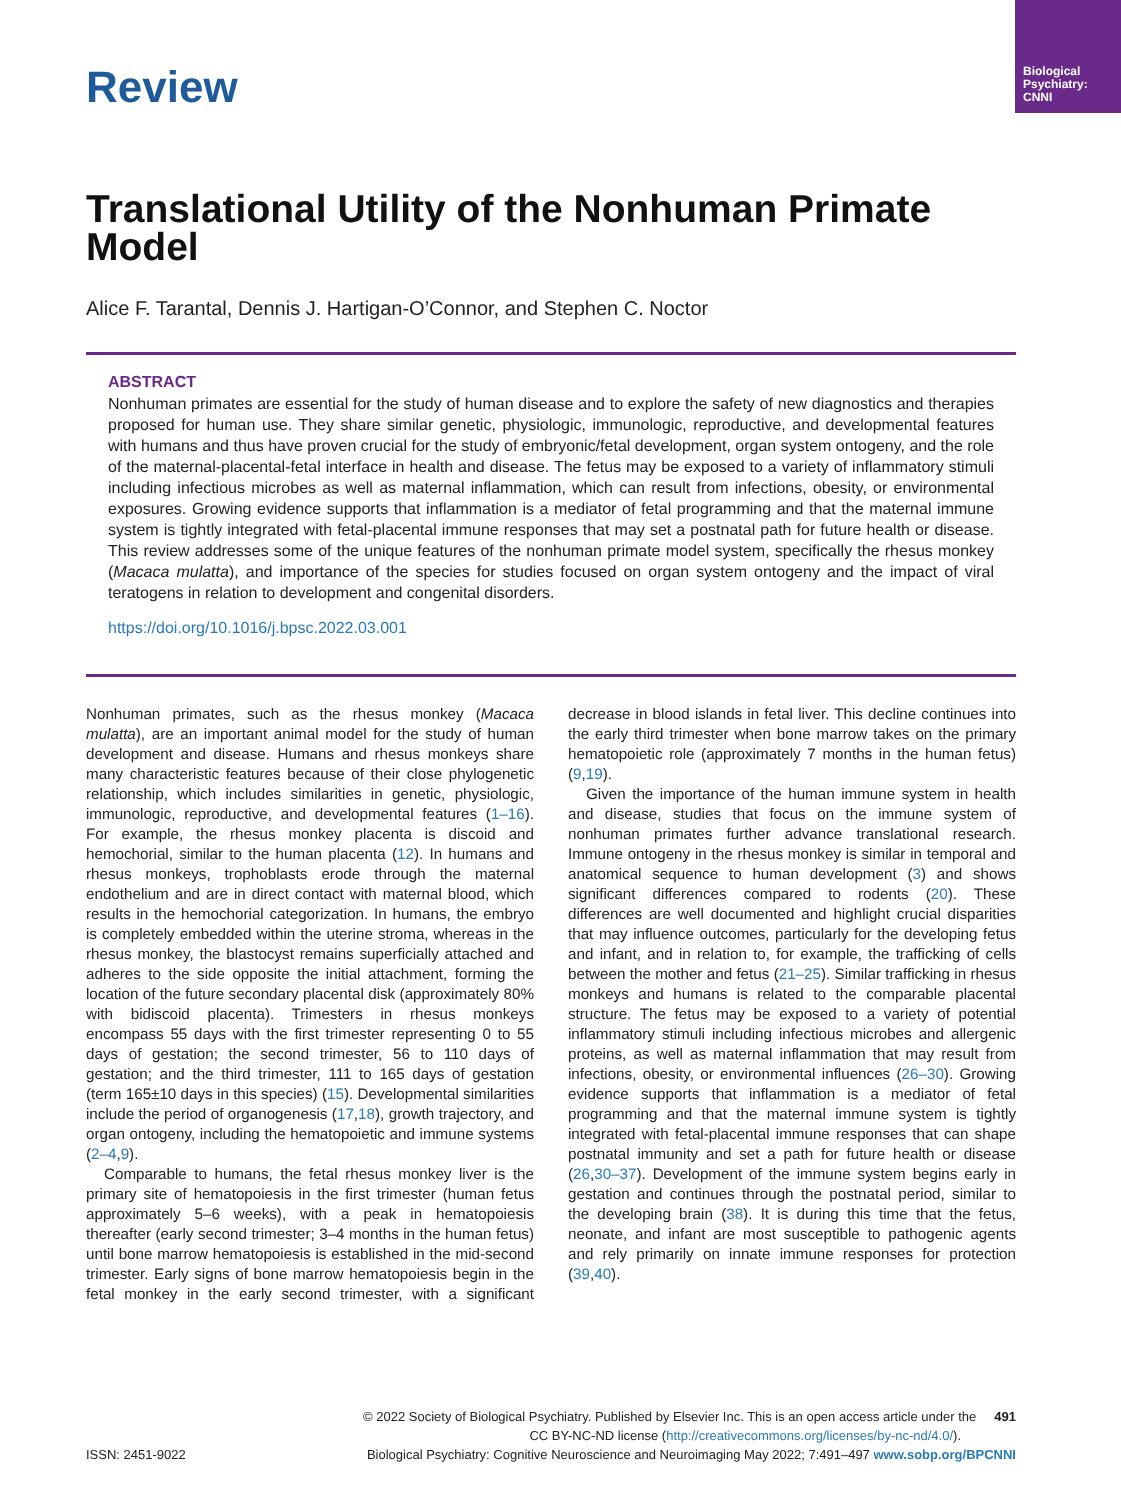Biological Psychiatry: CNNI
Review
Translational Utility of the Nonhuman Primate Model
Alice F. Tarantal, Dennis J. Hartigan-O’Connor, and Stephen C. Noctor
ABSTRACT
Nonhuman primates are essential for the study of human disease and to explore the safety of new diagnostics and therapies proposed for human use. They share similar genetic, physiologic, immunologic, reproductive, and developmental features with humans and thus have proven crucial for the study of embryonic/fetal development, organ system ontogeny, and the role of the maternal-placental-fetal interface in health and disease. The fetus may be exposed to a variety of inflammatory stimuli including infectious microbes as well as maternal inflammation, which can result from infections, obesity, or environmental exposures. Growing evidence supports that inflammation is a mediator of fetal programming and that the maternal immune system is tightly integrated with fetal-placental immune responses that may set a postnatal path for future health or disease. This review addresses some of the unique features of the nonhuman primate model system, specifically the rhesus monkey (Macaca mulatta), and importance of the species for studies focused on organ system ontogeny and the impact of viral teratogens in relation to development and congenital disorders.
https://doi.org/10.1016/j.bpsc.2022.03.001
Nonhuman primates, such as the rhesus monkey (Macaca mulatta), are an important animal model for the study of human development and disease. Humans and rhesus monkeys share many characteristic features because of their close phylogenetic relationship, which includes similarities in genetic, physiologic, immunologic, reproductive, and developmental features (1–16). For example, the rhesus monkey placenta is discoid and hemochorial, similar to the human placenta (12). In humans and rhesus monkeys, trophoblasts erode through the maternal endothelium and are in direct contact with maternal blood, which results in the hemochorial categorization. In humans, the embryo is completely embedded within the uterine stroma, whereas in the rhesus monkey, the blastocyst remains superficially attached and adheres to the side opposite the initial attachment, forming the location of the future secondary placental disk (approximately 80% with bidiscoid placenta). Trimesters in rhesus monkeys encompass 55 days with the first trimester representing 0 to 55 days of gestation; the second trimester, 56 to 110 days of gestation; and the third trimester, 111 to 165 days of gestation (term 165±10 days in this species) (15). Developmental similarities include the period of organogenesis (17,18), growth trajectory, and organ ontogeny, including the hematopoietic and immune systems (2–4,9).
Comparable to humans, the fetal rhesus monkey liver is the primary site of hematopoiesis in the first trimester (human fetus approximately 5–6 weeks), with a peak in hematopoiesis thereafter (early second trimester; 3–4 months in the human fetus) until bone marrow hematopoiesis is established in the mid-second trimester. Early signs of bone marrow hematopoiesis begin in the fetal monkey in the early second trimester, with a significant decrease in blood islands in fetal liver. This decline continues into the early third trimester when bone marrow takes on the primary hematopoietic role (approximately 7 months in the human fetus) (9,19).
Given the importance of the human immune system in health and disease, studies that focus on the immune system of nonhuman primates further advance translational research. Immune ontogeny in the rhesus monkey is similar in temporal and anatomical sequence to human development (3) and shows significant differences compared to rodents (20). These differences are well documented and highlight crucial disparities that may influence outcomes, particularly for the developing fetus and infant, and in relation to, for example, the trafficking of cells between the mother and fetus (21–25). Similar trafficking in rhesus monkeys and humans is related to the comparable placental structure. The fetus may be exposed to a variety of potential inflammatory stimuli including infectious microbes and allergenic proteins, as well as maternal inflammation that may result from infections, obesity, or environmental influences (26–30). Growing evidence supports that inflammation is a mediator of fetal programming and that the maternal immune system is tightly integrated with fetal-placental immune responses that can shape postnatal immunity and set a path for future health or disease (26,30–37). Development of the immune system begins early in gestation and continues through the postnatal period, similar to the developing brain (38). It is during this time that the fetus, neonate, and infant are most susceptible to pathogenic agents and rely primarily on innate immune responses for protection (39,40).
© 2022 Society of Biological Psychiatry. Published by Elsevier Inc. This is an open access article under the 491
CC BY-NC-ND license (http://creativecommons.org/licenses/by-nc-nd/4.0/).
ISSN: 2451-9022 Biological Psychiatry: Cognitive Neuroscience and Neuroimaging May 2022; 7:491–497 www.sobp.org/BPCNNI